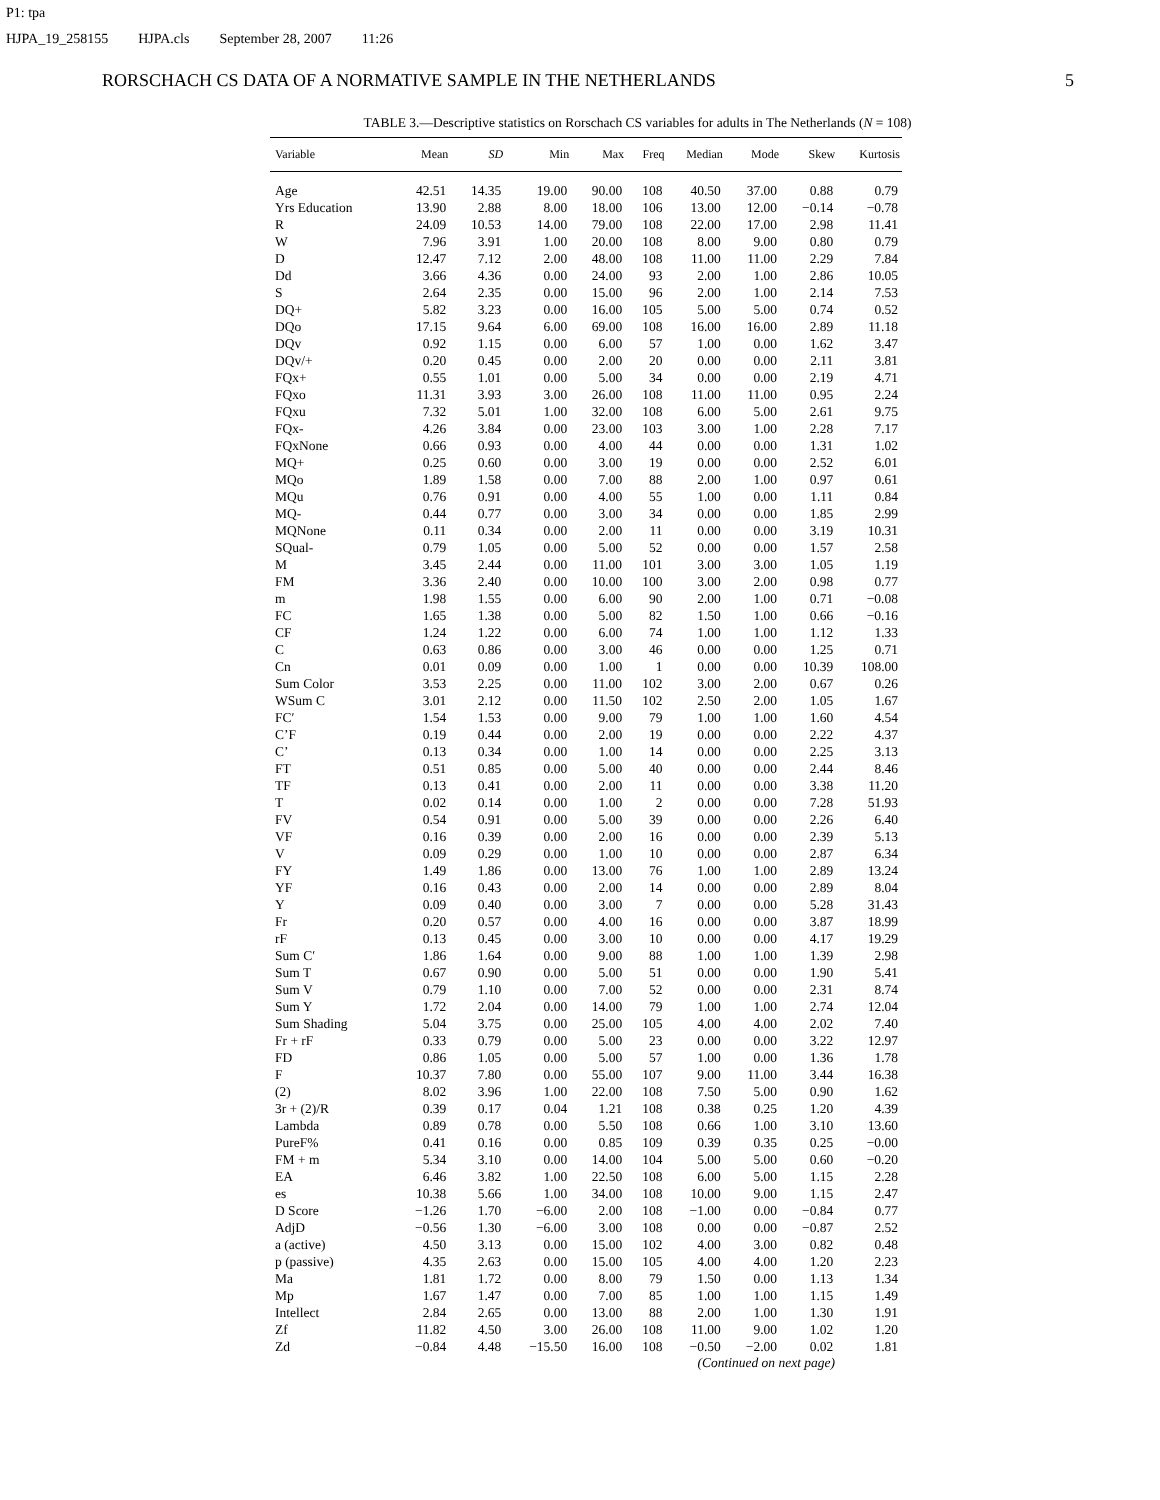P1: tpa
HJPA_19_258155 HJPA.cls September 28, 2007 11:26
RORSCHACH CS DATA OF A NORMATIVE SAMPLE IN THE NETHERLANDS 5
TABLE 3.—Descriptive statistics on Rorschach CS variables for adults in The Netherlands (N = 108)
| Variable | Mean | SD | Min | Max | Freq | Median | Mode | Skew | Kurtosis |
| --- | --- | --- | --- | --- | --- | --- | --- | --- | --- |
| Age | 42.51 | 14.35 | 19.00 | 90.00 | 108 | 40.50 | 37.00 | 0.88 | 0.79 |
| Yrs Education | 13.90 | 2.88 | 8.00 | 18.00 | 106 | 13.00 | 12.00 | −0.14 | −0.78 |
| R | 24.09 | 10.53 | 14.00 | 79.00 | 108 | 22.00 | 17.00 | 2.98 | 11.41 |
| W | 7.96 | 3.91 | 1.00 | 20.00 | 108 | 8.00 | 9.00 | 0.80 | 0.79 |
| D | 12.47 | 7.12 | 2.00 | 48.00 | 108 | 11.00 | 11.00 | 2.29 | 7.84 |
| Dd | 3.66 | 4.36 | 0.00 | 24.00 | 93 | 2.00 | 1.00 | 2.86 | 10.05 |
| S | 2.64 | 2.35 | 0.00 | 15.00 | 96 | 2.00 | 1.00 | 2.14 | 7.53 |
| DQ+ | 5.82 | 3.23 | 0.00 | 16.00 | 105 | 5.00 | 5.00 | 0.74 | 0.52 |
| DQo | 17.15 | 9.64 | 6.00 | 69.00 | 108 | 16.00 | 16.00 | 2.89 | 11.18 |
| DQv | 0.92 | 1.15 | 0.00 | 6.00 | 57 | 1.00 | 0.00 | 1.62 | 3.47 |
| DQv/+ | 0.20 | 0.45 | 0.00 | 2.00 | 20 | 0.00 | 0.00 | 2.11 | 3.81 |
| FQx+ | 0.55 | 1.01 | 0.00 | 5.00 | 34 | 0.00 | 0.00 | 2.19 | 4.71 |
| FQxo | 11.31 | 3.93 | 3.00 | 26.00 | 108 | 11.00 | 11.00 | 0.95 | 2.24 |
| FQxu | 7.32 | 5.01 | 1.00 | 32.00 | 108 | 6.00 | 5.00 | 2.61 | 9.75 |
| FQx- | 4.26 | 3.84 | 0.00 | 23.00 | 103 | 3.00 | 1.00 | 2.28 | 7.17 |
| FQxNone | 0.66 | 0.93 | 0.00 | 4.00 | 44 | 0.00 | 0.00 | 1.31 | 1.02 |
| MQ+ | 0.25 | 0.60 | 0.00 | 3.00 | 19 | 0.00 | 0.00 | 2.52 | 6.01 |
| MQo | 1.89 | 1.58 | 0.00 | 7.00 | 88 | 2.00 | 1.00 | 0.97 | 0.61 |
| MQu | 0.76 | 0.91 | 0.00 | 4.00 | 55 | 1.00 | 0.00 | 1.11 | 0.84 |
| MQ- | 0.44 | 0.77 | 0.00 | 3.00 | 34 | 0.00 | 0.00 | 1.85 | 2.99 |
| MQNone | 0.11 | 0.34 | 0.00 | 2.00 | 11 | 0.00 | 0.00 | 3.19 | 10.31 |
| SQual- | 0.79 | 1.05 | 0.00 | 5.00 | 52 | 0.00 | 0.00 | 1.57 | 2.58 |
| M | 3.45 | 2.44 | 0.00 | 11.00 | 101 | 3.00 | 3.00 | 1.05 | 1.19 |
| FM | 3.36 | 2.40 | 0.00 | 10.00 | 100 | 3.00 | 2.00 | 0.98 | 0.77 |
| m | 1.98 | 1.55 | 0.00 | 6.00 | 90 | 2.00 | 1.00 | 0.71 | −0.08 |
| FC | 1.65 | 1.38 | 0.00 | 5.00 | 82 | 1.50 | 1.00 | 0.66 | −0.16 |
| CF | 1.24 | 1.22 | 0.00 | 6.00 | 74 | 1.00 | 1.00 | 1.12 | 1.33 |
| C | 0.63 | 0.86 | 0.00 | 3.00 | 46 | 0.00 | 0.00 | 1.25 | 0.71 |
| Cn | 0.01 | 0.09 | 0.00 | 1.00 | 1 | 0.00 | 0.00 | 10.39 | 108.00 |
| Sum Color | 3.53 | 2.25 | 0.00 | 11.00 | 102 | 3.00 | 2.00 | 0.67 | 0.26 |
| WSum C | 3.01 | 2.12 | 0.00 | 11.50 | 102 | 2.50 | 2.00 | 1.05 | 1.67 |
| FC′ | 1.54 | 1.53 | 0.00 | 9.00 | 79 | 1.00 | 1.00 | 1.60 | 4.54 |
| C’F | 0.19 | 0.44 | 0.00 | 2.00 | 19 | 0.00 | 0.00 | 2.22 | 4.37 |
| C’ | 0.13 | 0.34 | 0.00 | 1.00 | 14 | 0.00 | 0.00 | 2.25 | 3.13 |
| FT | 0.51 | 0.85 | 0.00 | 5.00 | 40 | 0.00 | 0.00 | 2.44 | 8.46 |
| TF | 0.13 | 0.41 | 0.00 | 2.00 | 11 | 0.00 | 0.00 | 3.38 | 11.20 |
| T | 0.02 | 0.14 | 0.00 | 1.00 | 2 | 0.00 | 0.00 | 7.28 | 51.93 |
| FV | 0.54 | 0.91 | 0.00 | 5.00 | 39 | 0.00 | 0.00 | 2.26 | 6.40 |
| VF | 0.16 | 0.39 | 0.00 | 2.00 | 16 | 0.00 | 0.00 | 2.39 | 5.13 |
| V | 0.09 | 0.29 | 0.00 | 1.00 | 10 | 0.00 | 0.00 | 2.87 | 6.34 |
| FY | 1.49 | 1.86 | 0.00 | 13.00 | 76 | 1.00 | 1.00 | 2.89 | 13.24 |
| YF | 0.16 | 0.43 | 0.00 | 2.00 | 14 | 0.00 | 0.00 | 2.89 | 8.04 |
| Y | 0.09 | 0.40 | 0.00 | 3.00 | 7 | 0.00 | 0.00 | 5.28 | 31.43 |
| Fr | 0.20 | 0.57 | 0.00 | 4.00 | 16 | 0.00 | 0.00 | 3.87 | 18.99 |
| rF | 0.13 | 0.45 | 0.00 | 3.00 | 10 | 0.00 | 0.00 | 4.17 | 19.29 |
| Sum C′ | 1.86 | 1.64 | 0.00 | 9.00 | 88 | 1.00 | 1.00 | 1.39 | 2.98 |
| Sum T | 0.67 | 0.90 | 0.00 | 5.00 | 51 | 0.00 | 0.00 | 1.90 | 5.41 |
| Sum V | 0.79 | 1.10 | 0.00 | 7.00 | 52 | 0.00 | 0.00 | 2.31 | 8.74 |
| Sum Y | 1.72 | 2.04 | 0.00 | 14.00 | 79 | 1.00 | 1.00 | 2.74 | 12.04 |
| Sum Shading | 5.04 | 3.75 | 0.00 | 25.00 | 105 | 4.00 | 4.00 | 2.02 | 7.40 |
| Fr + rF | 0.33 | 0.79 | 0.00 | 5.00 | 23 | 0.00 | 0.00 | 3.22 | 12.97 |
| FD | 0.86 | 1.05 | 0.00 | 5.00 | 57 | 1.00 | 0.00 | 1.36 | 1.78 |
| F | 10.37 | 7.80 | 0.00 | 55.00 | 107 | 9.00 | 11.00 | 3.44 | 16.38 |
| (2) | 8.02 | 3.96 | 1.00 | 22.00 | 108 | 7.50 | 5.00 | 0.90 | 1.62 |
| 3r + (2)/R | 0.39 | 0.17 | 0.04 | 1.21 | 108 | 0.38 | 0.25 | 1.20 | 4.39 |
| Lambda | 0.89 | 0.78 | 0.00 | 5.50 | 108 | 0.66 | 1.00 | 3.10 | 13.60 |
| PureF% | 0.41 | 0.16 | 0.00 | 0.85 | 109 | 0.39 | 0.35 | 0.25 | −0.00 |
| FM + m | 5.34 | 3.10 | 0.00 | 14.00 | 104 | 5.00 | 5.00 | 0.60 | −0.20 |
| EA | 6.46 | 3.82 | 1.00 | 22.50 | 108 | 6.00 | 5.00 | 1.15 | 2.28 |
| es | 10.38 | 5.66 | 1.00 | 34.00 | 108 | 10.00 | 9.00 | 1.15 | 2.47 |
| D Score | −1.26 | 1.70 | −6.00 | 2.00 | 108 | −1.00 | 0.00 | −0.84 | 0.77 |
| AdjD | −0.56 | 1.30 | −6.00 | 3.00 | 108 | 0.00 | 0.00 | −0.87 | 2.52 |
| a (active) | 4.50 | 3.13 | 0.00 | 15.00 | 102 | 4.00 | 3.00 | 0.82 | 0.48 |
| p (passive) | 4.35 | 2.63 | 0.00 | 15.00 | 105 | 4.00 | 4.00 | 1.20 | 2.23 |
| Ma | 1.81 | 1.72 | 0.00 | 8.00 | 79 | 1.50 | 0.00 | 1.13 | 1.34 |
| Mp | 1.67 | 1.47 | 0.00 | 7.00 | 85 | 1.00 | 1.00 | 1.15 | 1.49 |
| Intellect | 2.84 | 2.65 | 0.00 | 13.00 | 88 | 2.00 | 1.00 | 1.30 | 1.91 |
| Zf | 11.82 | 4.50 | 3.00 | 26.00 | 108 | 11.00 | 9.00 | 1.02 | 1.20 |
| Zd | −0.84 | 4.48 | −15.50 | 16.00 | 108 | −0.50 | −2.00 | 0.02 | 1.81 |
(Continued on next page)